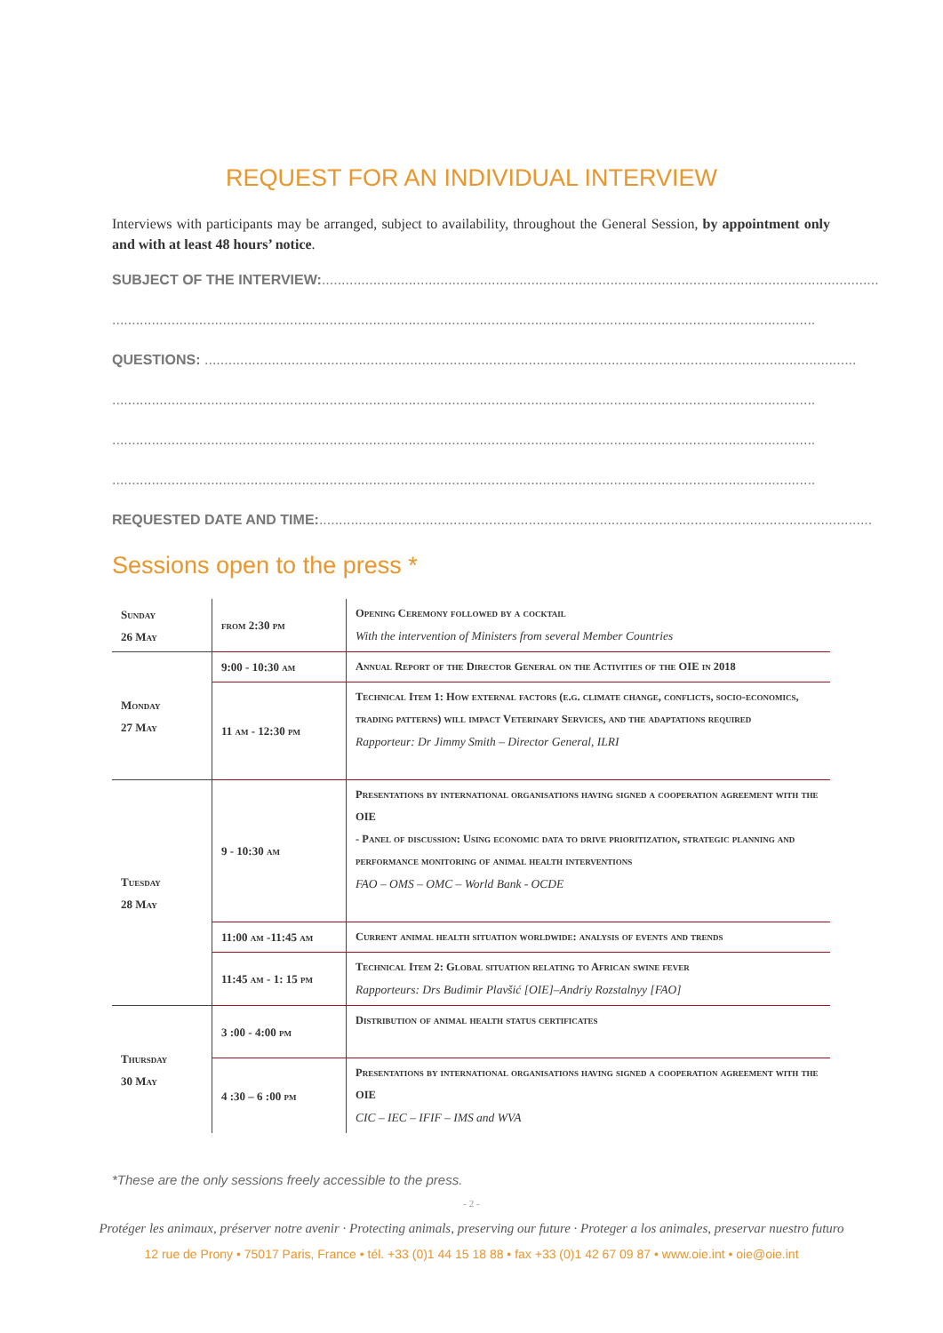REQUEST FOR AN INDIVIDUAL INTERVIEW
Interviews with participants may be arranged, subject to availability, throughout the General Session, by appointment only and with at least 48 hours’ notice.
SUBJECT OF THE INTERVIEW:.............................................................................................................................................
..................................................................................................................................................................................
QUESTIONS: .....................................................................................................................................................................
..................................................................................................................................................................................
..................................................................................................................................................................................
..................................................................................................................................................................................
REQUESTED DATE AND TIME:............................................................................................................................................
Sessions open to the press *
| Sunday 26 May | from 2:30 pm | Opening Ceremony followed by a cocktail With the intervention of Ministers from several Member Countries |
| Monday 27 May | 9:00 - 10:30 am | Annual Report of the Director General on the Activities of the OIE in 2018 |
| | 11 am - 12:30 pm | Technical Item 1: How external factors (e.g. climate change, conflicts, socio-economics, trading patterns) will impact Veterinary Services, and the adaptations required Rapporteur: Dr Jimmy Smith – Director General, ILRI |
| Tuesday 28 May | 9 - 10:30 am | Presentations by international organisations having signed a cooperation agreement with the OIE - Panel of discussion: Using economic data to drive prioritization, strategic planning and performance monitoring of animal health interventions FAO – OMS – OMC – World Bank - OCDE |
| | 11:00 am -11:45 am | Current animal health situation worldwide: analysis of events and trends |
| | 11:45 am - 1: 15 pm | Technical Item 2: Global situation relating to African swine fever Rapporteurs: Drs Budimir Plavšić [OIE]–Andriy Rozstalnyy [FAO] |
| Thursday 30 May | 3 :00 - 4:00 pm | Distribution of animal health status certificates |
| | 4 :30 – 6 :00 pm | Presentations by international organisations having signed a cooperation agreement with the OIE CIC – IEC – IFIF – IMS and WVA |
*These are the only sessions freely accessible to the press.
- 2 -
Protéger les animaux, préserver notre avenir · Protecting animals, preserving our future · Proteger a los animales, preservar nuestro futuro
12 rue de Prony • 75017 Paris, France • tél. +33 (0)1 44 15 18 88 • fax +33 (0)1 42 67 09 87 • www.oie.int • oie@oie.int